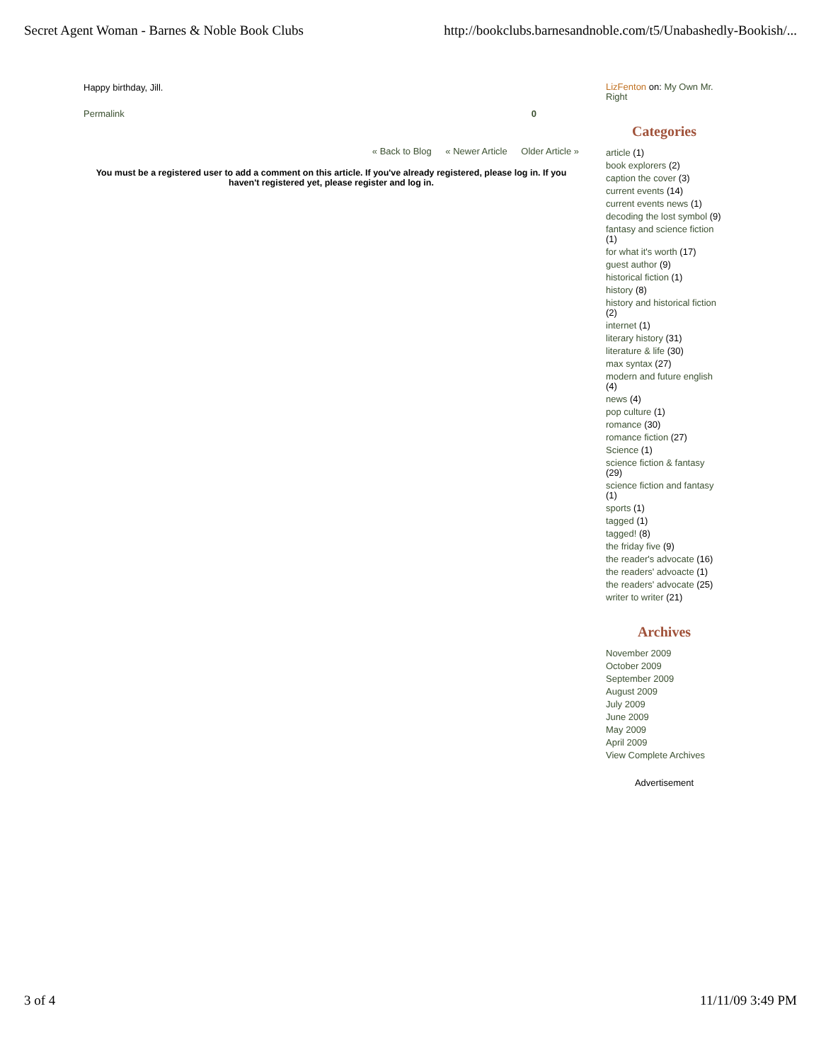Secret Agent Woman - Barnes & Noble Book Clubs http://bookclubs.barnesandnoble.com/t5/Unabashedly-Bookish/...
Happy birthday, Jill.
Permalink 0
« Back to Blog « Newer Article Older Article »
You must be a registered user to add a comment on this article. If you've already registered, please log in. If you haven't registered yet, please register and log in.
LizFenton on: My Own Mr. Right
Categories
article (1)
book explorers (2)
caption the cover (3)
current events (14)
current events news (1)
decoding the lost symbol (9)
fantasy and science fiction (1)
for what it's worth (17)
guest author (9)
historical fiction (1)
history (8)
history and historical fiction (2)
internet (1)
literary history (31)
literature & life (30)
max syntax (27)
modern and future english (4)
news (4)
pop culture (1)
romance (30)
romance fiction (27)
Science (1)
science fiction & fantasy (29)
science fiction and fantasy (1)
sports (1)
tagged (1)
tagged! (8)
the friday five (9)
the reader's advocate (16)
the readers' advoacte (1)
the readers' advocate (25)
writer to writer (21)
Archives
November 2009
October 2009
September 2009
August 2009
July 2009
June 2009
May 2009
April 2009
View Complete Archives
Advertisement
3 of 4 11/11/09 3:49 PM